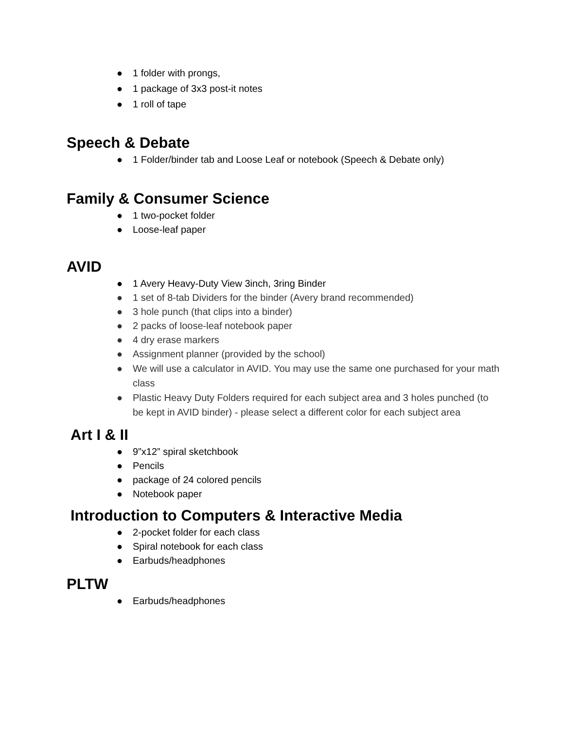● 1 folder with prongs,
● 1 package of 3x3 post-it notes
● 1 roll of tape
Speech & Debate
● 1 Folder/binder tab and Loose Leaf or notebook (Speech & Debate only)
Family & Consumer Science
● 1 two-pocket folder
● Loose-leaf paper
AVID
● 1 Avery Heavy-Duty View 3inch, 3ring Binder
● 1 set of 8-tab Dividers for the binder (Avery brand recommended)
● 3 hole punch (that clips into a binder)
● 2 packs of loose-leaf notebook paper
● 4 dry erase markers
● Assignment planner (provided by the school)
● We will use a calculator in AVID. You may use the same one purchased for your math class
● Plastic Heavy Duty Folders required for each subject area and 3 holes punched (to be kept in AVID binder) - please select a different color for each subject area
Art I & II
● 9”x12” spiral sketchbook
● Pencils
● package of 24 colored pencils
● Notebook paper
Introduction to Computers & Interactive Media
● 2-pocket folder for each class
● Spiral notebook for each class
● Earbuds/headphones
PLTW
● Earbuds/headphones